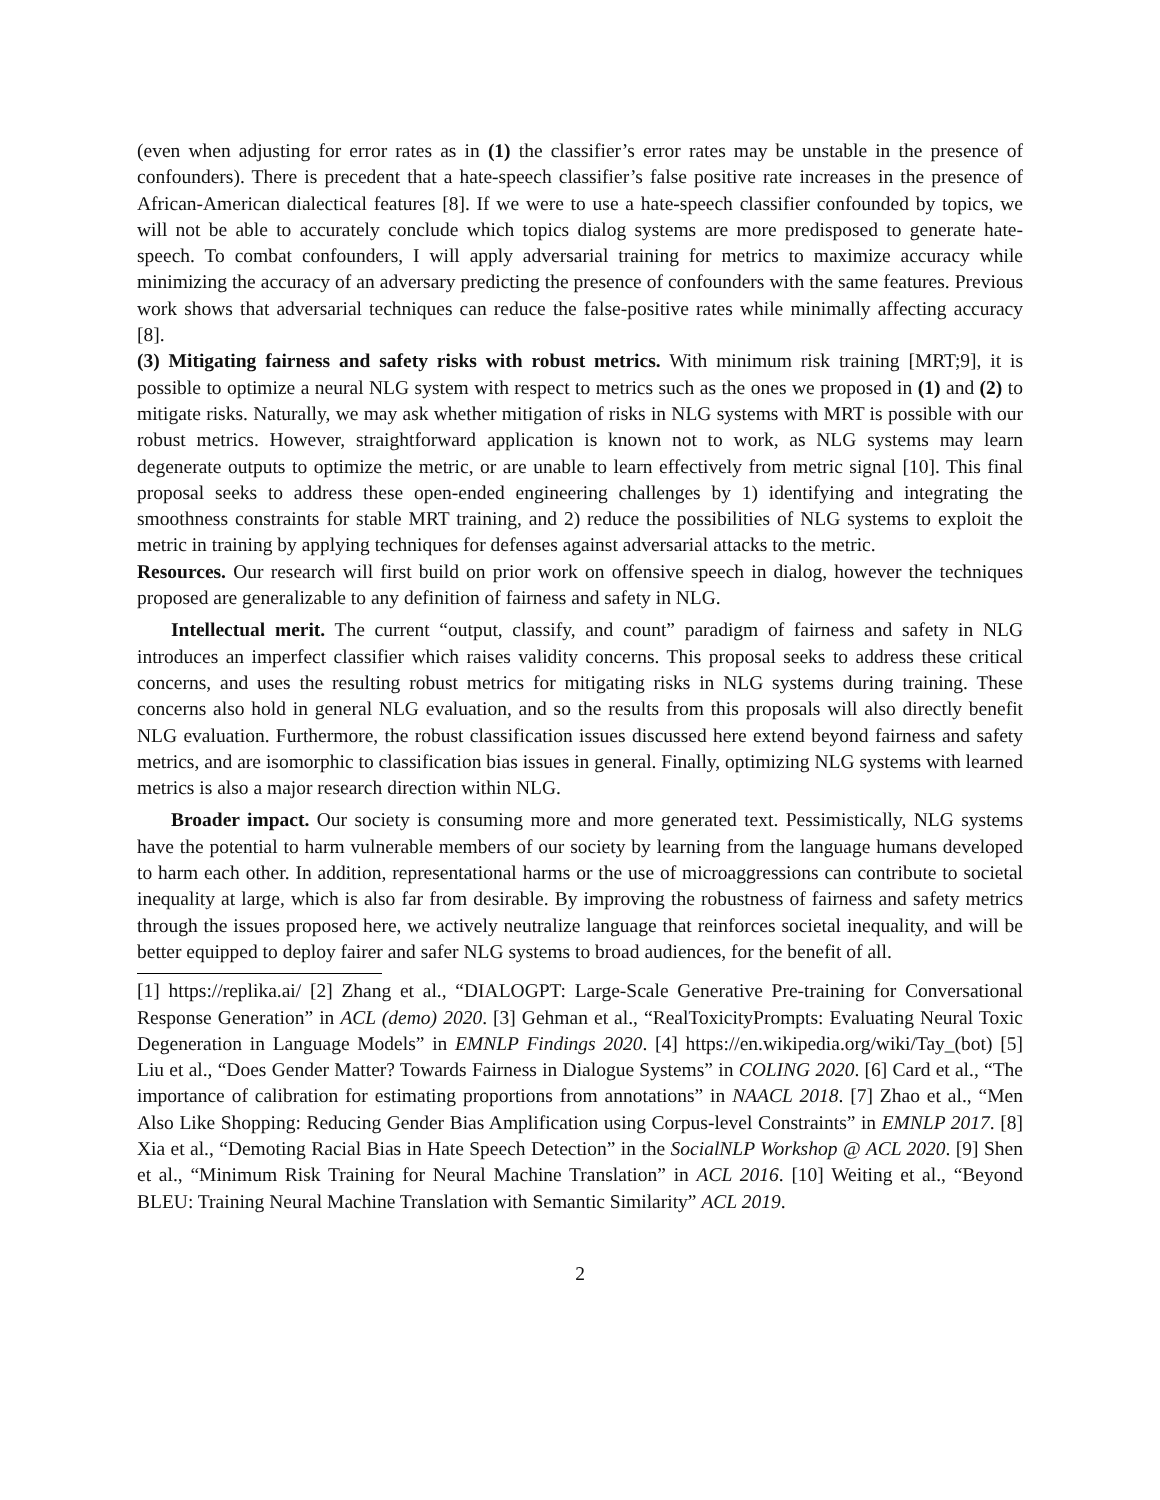(even when adjusting for error rates as in (1) the classifier’s error rates may be unstable in the presence of confounders). There is precedent that a hate-speech classifier’s false positive rate increases in the presence of African-American dialectical features [8]. If we were to use a hate-speech classifier confounded by topics, we will not be able to accurately conclude which topics dialog systems are more predisposed to generate hate-speech. To combat confounders, I will apply adversarial training for metrics to maximize accuracy while minimizing the accuracy of an adversary predicting the presence of confounders with the same features. Previous work shows that adversarial techniques can reduce the false-positive rates while minimally affecting accuracy [8].
(3) Mitigating fairness and safety risks with robust metrics. With minimum risk training [MRT;9], it is possible to optimize a neural NLG system with respect to metrics such as the ones we proposed in (1) and (2) to mitigate risks. Naturally, we may ask whether mitigation of risks in NLG systems with MRT is possible with our robust metrics. However, straightforward application is known not to work, as NLG systems may learn degenerate outputs to optimize the metric, or are unable to learn effectively from metric signal [10]. This final proposal seeks to address these open-ended engineering challenges by 1) identifying and integrating the smoothness constraints for stable MRT training, and 2) reduce the possibilities of NLG systems to exploit the metric in training by applying techniques for defenses against adversarial attacks to the metric.
Resources. Our research will first build on prior work on offensive speech in dialog, however the techniques proposed are generalizable to any definition of fairness and safety in NLG.
Intellectual merit. The current “output, classify, and count” paradigm of fairness and safety in NLG introduces an imperfect classifier which raises validity concerns. This proposal seeks to address these critical concerns, and uses the resulting robust metrics for mitigating risks in NLG systems during training. These concerns also hold in general NLG evaluation, and so the results from this proposals will also directly benefit NLG evaluation. Furthermore, the robust classification issues discussed here extend beyond fairness and safety metrics, and are isomorphic to classification bias issues in general. Finally, optimizing NLG systems with learned metrics is also a major research direction within NLG.
Broader impact. Our society is consuming more and more generated text. Pessimistically, NLG systems have the potential to harm vulnerable members of our society by learning from the language humans developed to harm each other. In addition, representational harms or the use of microaggressions can contribute to societal inequality at large, which is also far from desirable. By improving the robustness of fairness and safety metrics through the issues proposed here, we actively neutralize language that reinforces societal inequality, and will be better equipped to deploy fairer and safer NLG systems to broad audiences, for the benefit of all.
[1] https://replika.ai/ [2] Zhang et al., “DIALOGPT: Large-Scale Generative Pre-training for Conversational Response Generation” in ACL (demo) 2020. [3] Gehman et al., “RealToxicityPrompts: Evaluating Neural Toxic Degeneration in Language Models” in EMNLP Findings 2020. [4] https://en.wikipedia.org/wiki/Tay_(bot) [5] Liu et al., “Does Gender Matter? Towards Fairness in Dialogue Systems” in COLING 2020. [6] Card et al., “The importance of calibration for estimating proportions from annotations” in NAACL 2018. [7] Zhao et al., “Men Also Like Shopping: Reducing Gender Bias Amplification using Corpus-level Constraints” in EMNLP 2017. [8] Xia et al., “Demoting Racial Bias in Hate Speech Detection” in the SocialNLP Workshop @ ACL 2020. [9] Shen et al., “Minimum Risk Training for Neural Machine Translation” in ACL 2016. [10] Weiting et al., “Beyond BLEU: Training Neural Machine Translation with Semantic Similarity” ACL 2019.
2